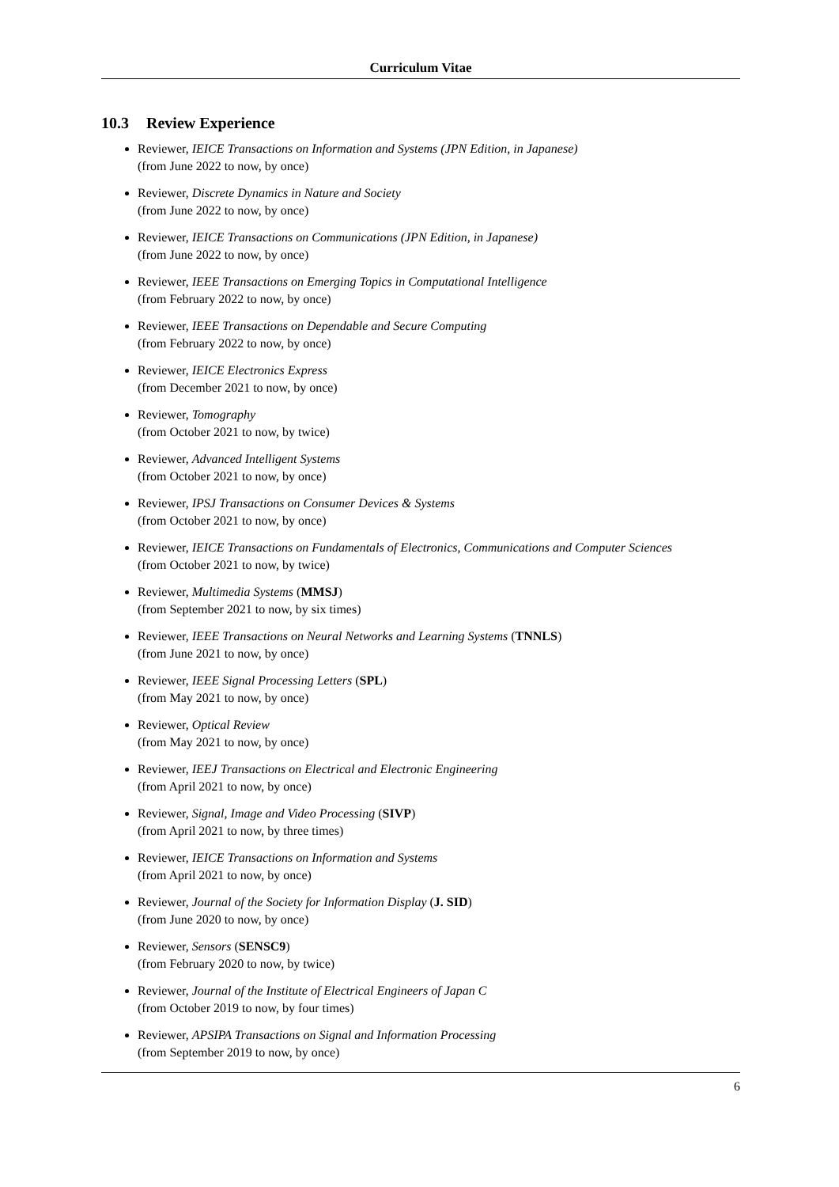Curriculum Vitae
10.3 Review Experience
Reviewer, IEICE Transactions on Information and Systems (JPN Edition, in Japanese)
(from June 2022 to now, by once)
Reviewer, Discrete Dynamics in Nature and Society
(from June 2022 to now, by once)
Reviewer, IEICE Transactions on Communications (JPN Edition, in Japanese)
(from June 2022 to now, by once)
Reviewer, IEEE Transactions on Emerging Topics in Computational Intelligence
(from February 2022 to now, by once)
Reviewer, IEEE Transactions on Dependable and Secure Computing
(from February 2022 to now, by once)
Reviewer, IEICE Electronics Express
(from December 2021 to now, by once)
Reviewer, Tomography
(from October 2021 to now, by twice)
Reviewer, Advanced Intelligent Systems
(from October 2021 to now, by once)
Reviewer, IPSJ Transactions on Consumer Devices & Systems
(from October 2021 to now, by once)
Reviewer, IEICE Transactions on Fundamentals of Electronics, Communications and Computer Sciences
(from October 2021 to now, by twice)
Reviewer, Multimedia Systems (MMSJ)
(from September 2021 to now, by six times)
Reviewer, IEEE Transactions on Neural Networks and Learning Systems (TNNLS)
(from June 2021 to now, by once)
Reviewer, IEEE Signal Processing Letters (SPL)
(from May 2021 to now, by once)
Reviewer, Optical Review
(from May 2021 to now, by once)
Reviewer, IEEJ Transactions on Electrical and Electronic Engineering
(from April 2021 to now, by once)
Reviewer, Signal, Image and Video Processing (SIVP)
(from April 2021 to now, by three times)
Reviewer, IEICE Transactions on Information and Systems
(from April 2021 to now, by once)
Reviewer, Journal of the Society for Information Display (J. SID)
(from June 2020 to now, by once)
Reviewer, Sensors (SENSC9)
(from February 2020 to now, by twice)
Reviewer, Journal of the Institute of Electrical Engineers of Japan C
(from October 2019 to now, by four times)
Reviewer, APSIPA Transactions on Signal and Information Processing
(from September 2019 to now, by once)
6